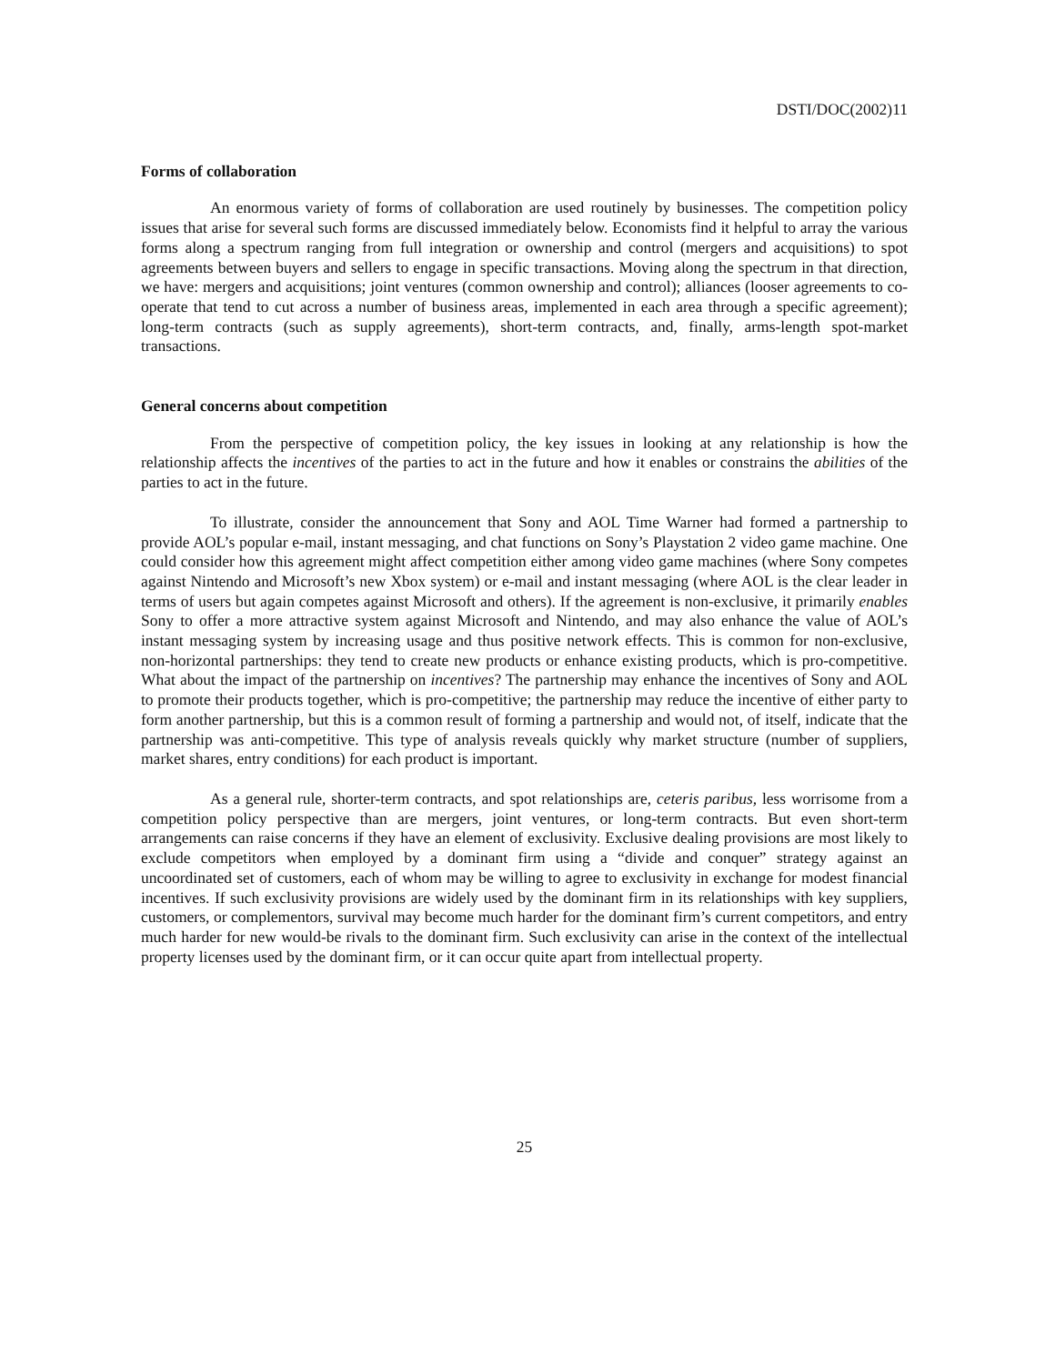DSTI/DOC(2002)11
Forms of collaboration
An enormous variety of forms of collaboration are used routinely by businesses. The competition policy issues that arise for several such forms are discussed immediately below. Economists find it helpful to array the various forms along a spectrum ranging from full integration or ownership and control (mergers and acquisitions) to spot agreements between buyers and sellers to engage in specific transactions. Moving along the spectrum in that direction, we have: mergers and acquisitions; joint ventures (common ownership and control); alliances (looser agreements to co-operate that tend to cut across a number of business areas, implemented in each area through a specific agreement); long-term contracts (such as supply agreements), short-term contracts, and, finally, arms-length spot-market transactions.
General concerns about competition
From the perspective of competition policy, the key issues in looking at any relationship is how the relationship affects the incentives of the parties to act in the future and how it enables or constrains the abilities of the parties to act in the future.
To illustrate, consider the announcement that Sony and AOL Time Warner had formed a partnership to provide AOL’s popular e-mail, instant messaging, and chat functions on Sony’s Playstation 2 video game machine. One could consider how this agreement might affect competition either among video game machines (where Sony competes against Nintendo and Microsoft’s new Xbox system) or e-mail and instant messaging (where AOL is the clear leader in terms of users but again competes against Microsoft and others). If the agreement is non-exclusive, it primarily enables Sony to offer a more attractive system against Microsoft and Nintendo, and may also enhance the value of AOL’s instant messaging system by increasing usage and thus positive network effects. This is common for non-exclusive, non-horizontal partnerships: they tend to create new products or enhance existing products, which is pro-competitive. What about the impact of the partnership on incentives? The partnership may enhance the incentives of Sony and AOL to promote their products together, which is pro-competitive; the partnership may reduce the incentive of either party to form another partnership, but this is a common result of forming a partnership and would not, of itself, indicate that the partnership was anti-competitive. This type of analysis reveals quickly why market structure (number of suppliers, market shares, entry conditions) for each product is important.
As a general rule, shorter-term contracts, and spot relationships are, ceteris paribus, less worrisome from a competition policy perspective than are mergers, joint ventures, or long-term contracts. But even short-term arrangements can raise concerns if they have an element of exclusivity. Exclusive dealing provisions are most likely to exclude competitors when employed by a dominant firm using a “divide and conquer” strategy against an uncoordinated set of customers, each of whom may be willing to agree to exclusivity in exchange for modest financial incentives. If such exclusivity provisions are widely used by the dominant firm in its relationships with key suppliers, customers, or complementors, survival may become much harder for the dominant firm’s current competitors, and entry much harder for new would-be rivals to the dominant firm. Such exclusivity can arise in the context of the intellectual property licenses used by the dominant firm, or it can occur quite apart from intellectual property.
25